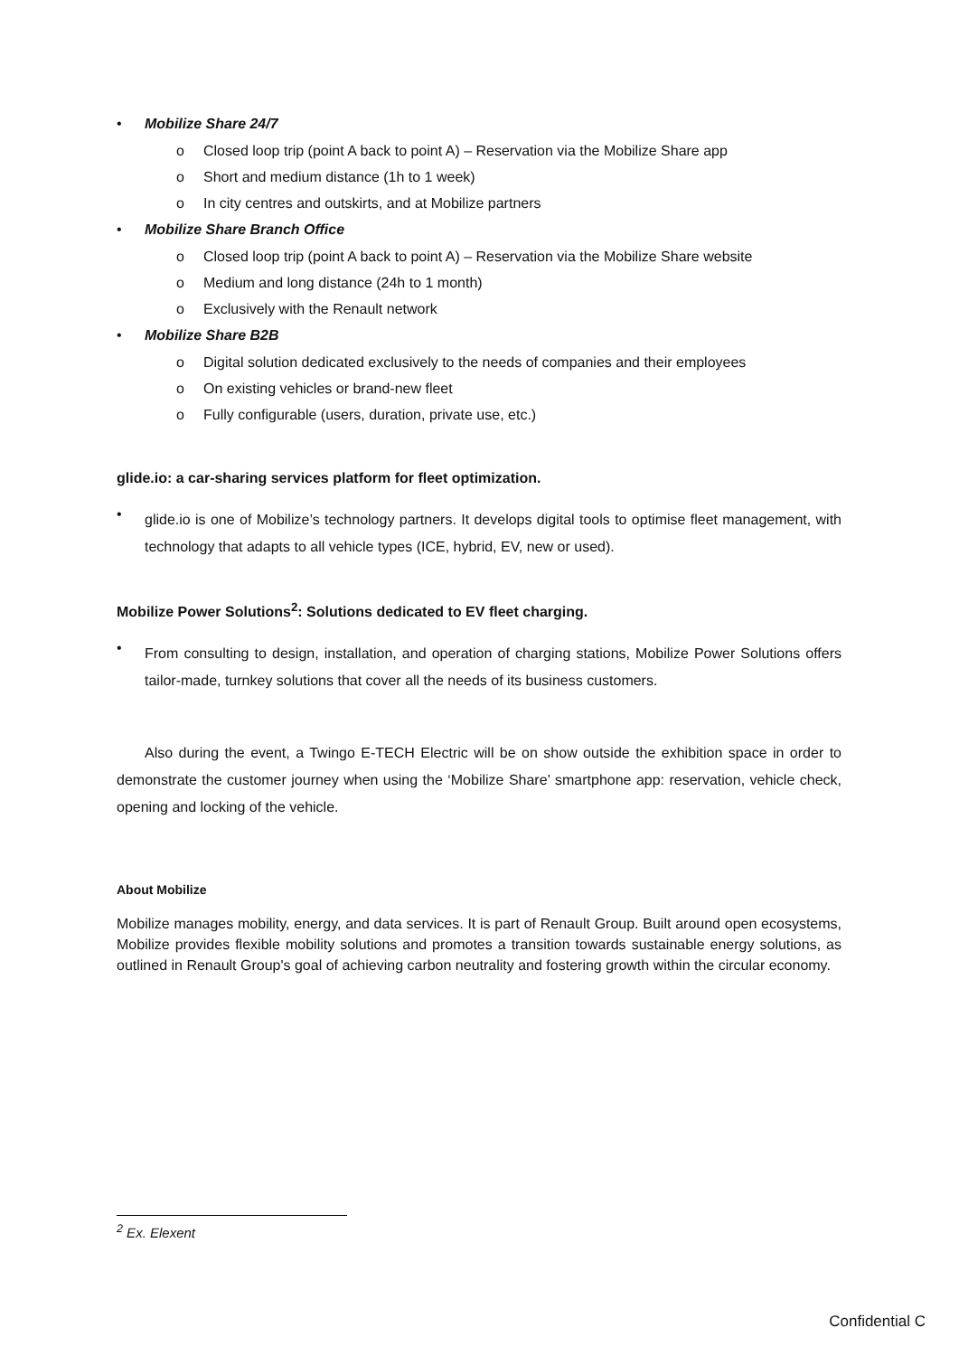Mobilize Share 24/7
o Closed loop trip (point A back to point A) – Reservation via the Mobilize Share app
o Short and medium distance (1h to 1 week)
o In city centres and outskirts, and at Mobilize partners
Mobilize Share Branch Office
o Closed loop trip (point A back to point A) – Reservation via the Mobilize Share website
o Medium and long distance (24h to 1 month)
o Exclusively with the Renault network
Mobilize Share B2B
o Digital solution dedicated exclusively to the needs of companies and their employees
o On existing vehicles or brand-new fleet
o Fully configurable (users, duration, private use, etc.)
glide.io: a car-sharing services platform for fleet optimization.
glide.io is one of Mobilize’s technology partners. It develops digital tools to optimise fleet management, with technology that adapts to all vehicle types (ICE, hybrid, EV, new or used).
Mobilize Power Solutions<sup>2</sup>: Solutions dedicated to EV fleet charging.
From consulting to design, installation, and operation of charging stations, Mobilize Power Solutions offers tailor-made, turnkey solutions that cover all the needs of its business customers.
Also during the event, a Twingo E-TECH Electric will be on show outside the exhibition space in order to demonstrate the customer journey when using the ‘Mobilize Share’ smartphone app: reservation, vehicle check, opening and locking of the vehicle.
About Mobilize
Mobilize manages mobility, energy, and data services. It is part of Renault Group. Built around open ecosystems, Mobilize provides flexible mobility solutions and promotes a transition towards sustainable energy solutions, as outlined in Renault Group's goal of achieving carbon neutrality and fostering growth within the circular economy.
<sup>2</sup> Ex. Elexent
Confidential C